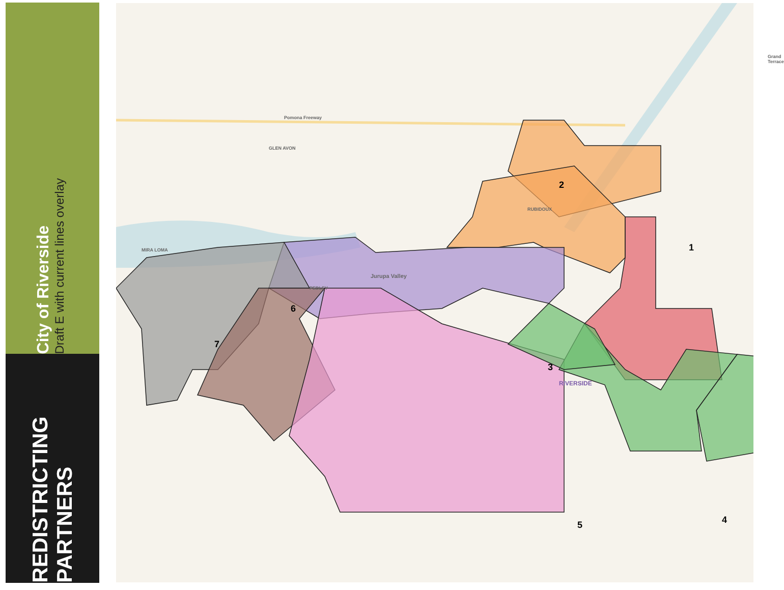City of Riverside
Draft E with current lines overlay
REDISTRICTING
PARTNERS
Grand Terrace
GLEN AVON
RUBIDOUX
MIRA LOMA
Jurupa Valley
PEDLEY
RIVERSIDE
Pomona Freeway
1
2
3
4
5
6
7